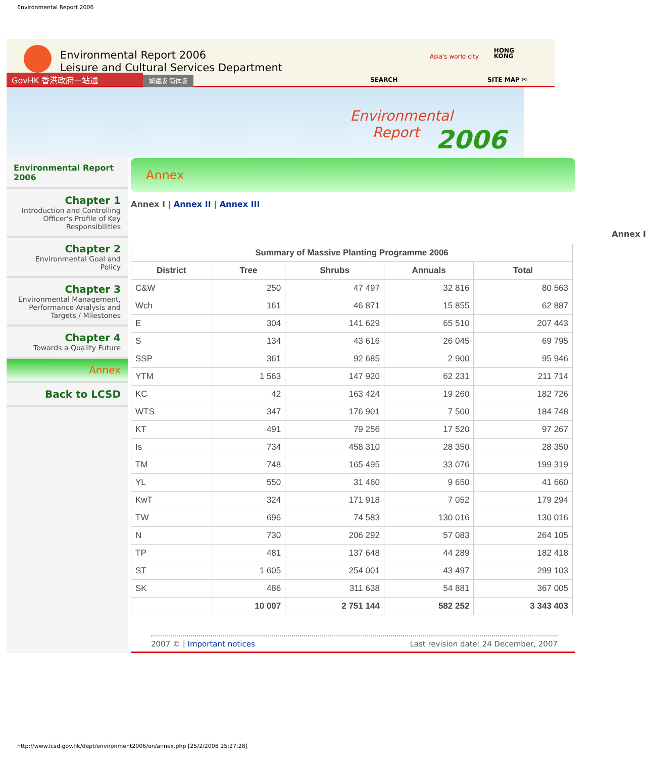Environmental Report 2006
Environmental Report 2006
Leisure and Cultural Services Department
Asia's world city
HONG
KONG
GovHK 香港政府一站通 繁體版 简体版 SEARCH SITE MAP ✉
Environmental
Report
2006
Environmental Report 2006
Chapter 1
Introduction and Controlling Officer's Profile of Key Responsibilities
Chapter 2
Environmental Goal and Policy
Chapter 3
Environmental Management, Performance Analysis and Targets / Milestones
Chapter 4
Towards a Quality Future
Annex
Back to LCSD
Annex
Annex I | Annex II | Annex III
Annex I
| Summary of Massive Planting Programme 2006 | | | | |
| --- | --- | --- | --- | --- |
| District | Tree | Shrubs | Annuals | Total |
| C&W | 250 | 47 497 | 32 816 | 80 563 |
| Wch | 161 | 46 871 | 15 855 | 62 887 |
| E | 304 | 141 629 | 65 510 | 207 443 |
| S | 134 | 43 616 | 26 045 | 69 795 |
| SSP | 361 | 92 685 | 2 900 | 95 946 |
| YTM | 1 563 | 147 920 | 62 231 | 211 714 |
| KC | 42 | 163 424 | 19 260 | 182 726 |
| WTS | 347 | 176 901 | 7 500 | 184 748 |
| KT | 491 | 79 256 | 17 520 | 97 267 |
| Is | 734 | 458 310 | 28 350 | 28 350 |
| TM | 748 | 165 495 | 33 076 | 199 319 |
| YL | 550 | 31 460 | 9 650 | 41 660 |
| KwT | 324 | 171 918 | 7 052 | 179 294 |
| TW | 696 | 74 583 | 130 016 | 130 016 |
| N | 730 | 206 292 | 57 083 | 264 105 |
| TP | 481 | 137 648 | 44 289 | 182 418 |
| ST | 1 605 | 254 001 | 43 497 | 299 103 |
| SK | 486 | 311 638 | 54 881 | 367 005 |
| | 10 007 | 2 751 144 | 582 252 | 3 343 403 |
2007 © | Important notices Last revision date: 24 December, 2007
http://www.lcsd.gov.hk/dept/environment2006/en/annex.php [25/2/2008 15:27:28]